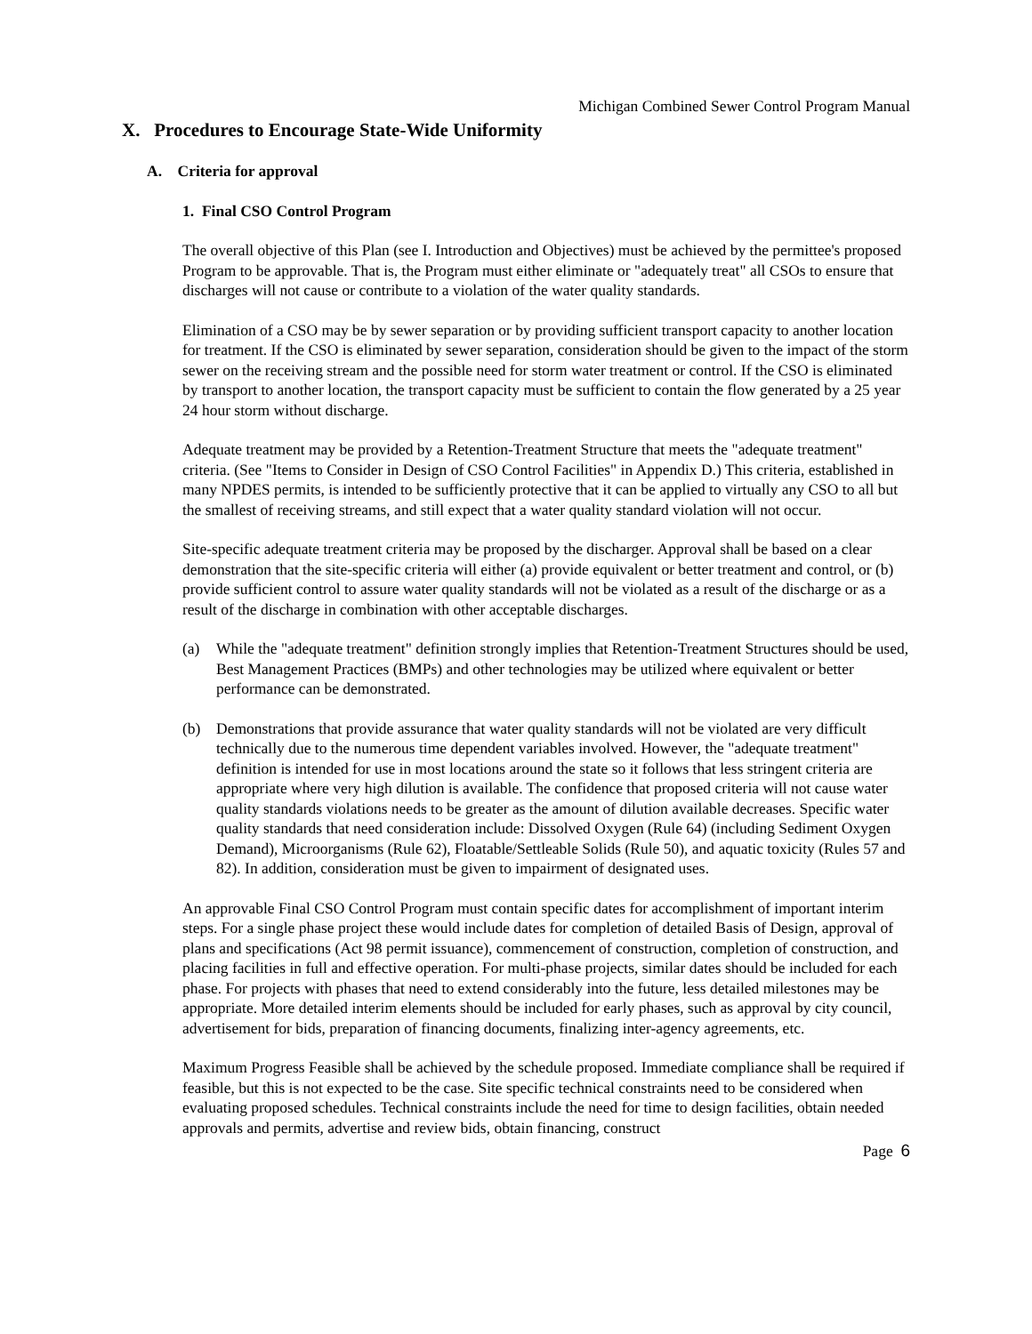Michigan Combined Sewer Control Program Manual
X. Procedures to Encourage State-Wide Uniformity
A. Criteria for approval
1. Final CSO Control Program
The overall objective of this Plan (see I. Introduction and Objectives) must be achieved by the permittee's proposed Program to be approvable. That is, the Program must either eliminate or "adequately treat" all CSOs to ensure that discharges will not cause or contribute to a violation of the water quality standards.
Elimination of a CSO may be by sewer separation or by providing sufficient transport capacity to another location for treatment. If the CSO is eliminated by sewer separation, consideration should be given to the impact of the storm sewer on the receiving stream and the possible need for storm water treatment or control. If the CSO is eliminated by transport to another location, the transport capacity must be sufficient to contain the flow generated by a 25 year 24 hour storm without discharge.
Adequate treatment may be provided by a Retention-Treatment Structure that meets the "adequate treatment" criteria. (See "Items to Consider in Design of CSO Control Facilities" in Appendix D.) This criteria, established in many NPDES permits, is intended to be sufficiently protective that it can be applied to virtually any CSO to all but the smallest of receiving streams, and still expect that a water quality standard violation will not occur.
Site-specific adequate treatment criteria may be proposed by the discharger. Approval shall be based on a clear demonstration that the site-specific criteria will either (a) provide equivalent or better treatment and control, or (b) provide sufficient control to assure water quality standards will not be violated as a result of the discharge or as a result of the discharge in combination with other acceptable discharges.
(a) While the "adequate treatment" definition strongly implies that Retention-Treatment Structures should be used, Best Management Practices (BMPs) and other technologies may be utilized where equivalent or better performance can be demonstrated.
(b) Demonstrations that provide assurance that water quality standards will not be violated are very difficult technically due to the numerous time dependent variables involved. However, the "adequate treatment" definition is intended for use in most locations around the state so it follows that less stringent criteria are appropriate where very high dilution is available. The confidence that proposed criteria will not cause water quality standards violations needs to be greater as the amount of dilution available decreases. Specific water quality standards that need consideration include: Dissolved Oxygen (Rule 64) (including Sediment Oxygen Demand), Microorganisms (Rule 62), Floatable/Settleable Solids (Rule 50), and aquatic toxicity (Rules 57 and 82). In addition, consideration must be given to impairment of designated uses.
An approvable Final CSO Control Program must contain specific dates for accomplishment of important interim steps. For a single phase project these would include dates for completion of detailed Basis of Design, approval of plans and specifications (Act 98 permit issuance), commencement of construction, completion of construction, and placing facilities in full and effective operation. For multi-phase projects, similar dates should be included for each phase. For projects with phases that need to extend considerably into the future, less detailed milestones may be appropriate. More detailed interim elements should be included for early phases, such as approval by city council, advertisement for bids, preparation of financing documents, finalizing inter-agency agreements, etc.
Maximum Progress Feasible shall be achieved by the schedule proposed. Immediate compliance shall be required if feasible, but this is not expected to be the case. Site specific technical constraints need to be considered when evaluating proposed schedules. Technical constraints include the need for time to design facilities, obtain needed approvals and permits, advertise and review bids, obtain financing, construct
Page 6